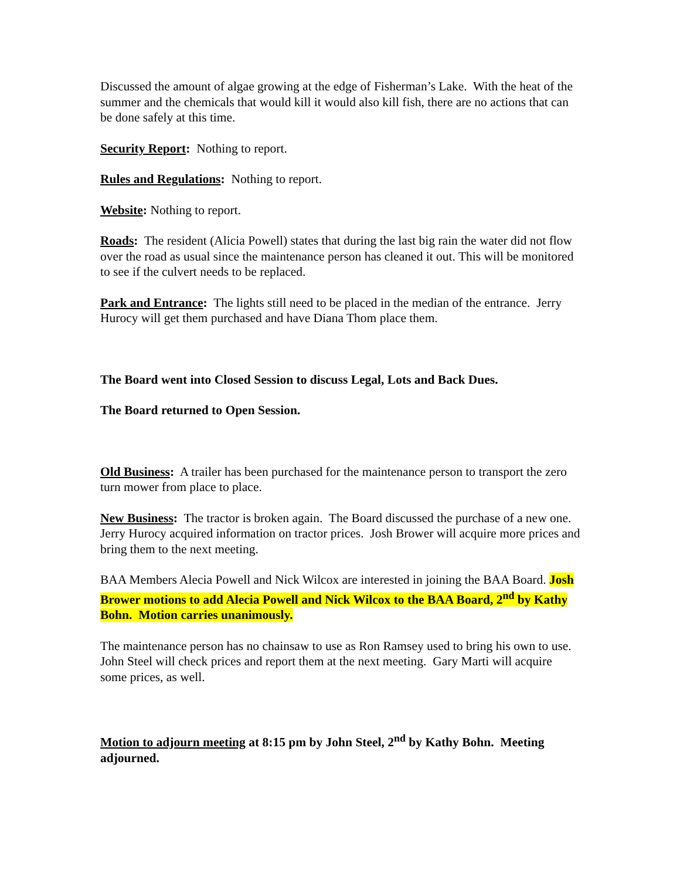Discussed the amount of algae growing at the edge of Fisherman’s Lake. With the heat of the summer and the chemicals that would kill it would also kill fish, there are no actions that can be done safely at this time.
Security Report: Nothing to report.
Rules and Regulations: Nothing to report.
Website: Nothing to report.
Roads: The resident (Alicia Powell) states that during the last big rain the water did not flow over the road as usual since the maintenance person has cleaned it out. This will be monitored to see if the culvert needs to be replaced.
Park and Entrance: The lights still need to be placed in the median of the entrance. Jerry Hurocy will get them purchased and have Diana Thom place them.
The Board went into Closed Session to discuss Legal, Lots and Back Dues.
The Board returned to Open Session.
Old Business: A trailer has been purchased for the maintenance person to transport the zero turn mower from place to place.
New Business: The tractor is broken again. The Board discussed the purchase of a new one. Jerry Hurocy acquired information on tractor prices. Josh Brower will acquire more prices and bring them to the next meeting.
BAA Members Alecia Powell and Nick Wilcox are interested in joining the BAA Board. Josh Brower motions to add Alecia Powell and Nick Wilcox to the BAA Board, 2<sup>nd</sup> by Kathy Bohn. Motion carries unanimously.
The maintenance person has no chainsaw to use as Ron Ramsey used to bring his own to use. John Steel will check prices and report them at the next meeting. Gary Marti will acquire some prices, as well.
Motion to adjourn meeting at 8:15 pm by John Steel, 2<sup>nd</sup> by Kathy Bohn. Meeting adjourned.